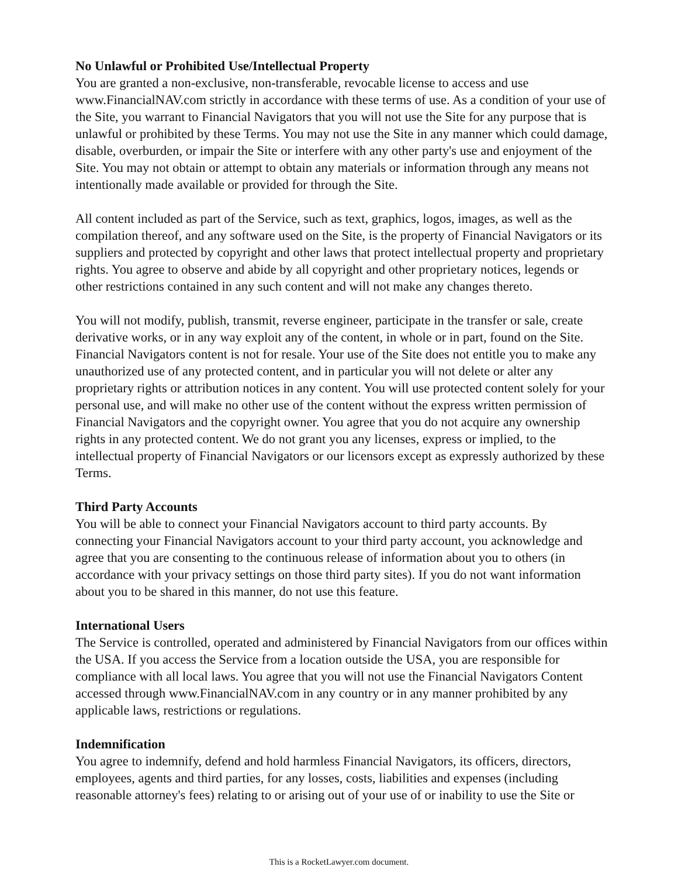No Unlawful or Prohibited Use/Intellectual Property
You are granted a non-exclusive, non-transferable, revocable license to access and use www.FinancialNAV.com strictly in accordance with these terms of use. As a condition of your use of the Site, you warrant to Financial Navigators that you will not use the Site for any purpose that is unlawful or prohibited by these Terms. You may not use the Site in any manner which could damage, disable, overburden, or impair the Site or interfere with any other party's use and enjoyment of the Site. You may not obtain or attempt to obtain any materials or information through any means not intentionally made available or provided for through the Site.
All content included as part of the Service, such as text, graphics, logos, images, as well as the compilation thereof, and any software used on the Site, is the property of Financial Navigators or its suppliers and protected by copyright and other laws that protect intellectual property and proprietary rights. You agree to observe and abide by all copyright and other proprietary notices, legends or other restrictions contained in any such content and will not make any changes thereto.
You will not modify, publish, transmit, reverse engineer, participate in the transfer or sale, create derivative works, or in any way exploit any of the content, in whole or in part, found on the Site. Financial Navigators content is not for resale. Your use of the Site does not entitle you to make any unauthorized use of any protected content, and in particular you will not delete or alter any proprietary rights or attribution notices in any content. You will use protected content solely for your personal use, and will make no other use of the content without the express written permission of Financial Navigators and the copyright owner. You agree that you do not acquire any ownership rights in any protected content. We do not grant you any licenses, express or implied, to the intellectual property of Financial Navigators or our licensors except as expressly authorized by these Terms.
Third Party Accounts
You will be able to connect your Financial Navigators account to third party accounts. By connecting your Financial Navigators account to your third party account, you acknowledge and agree that you are consenting to the continuous release of information about you to others (in accordance with your privacy settings on those third party sites). If you do not want information about you to be shared in this manner, do not use this feature.
International Users
The Service is controlled, operated and administered by Financial Navigators from our offices within the USA. If you access the Service from a location outside the USA, you are responsible for compliance with all local laws. You agree that you will not use the Financial Navigators Content accessed through www.FinancialNAV.com in any country or in any manner prohibited by any applicable laws, restrictions or regulations.
Indemnification
You agree to indemnify, defend and hold harmless Financial Navigators, its officers, directors, employees, agents and third parties, for any losses, costs, liabilities and expenses (including reasonable attorney's fees) relating to or arising out of your use of or inability to use the Site or
This is a RocketLawyer.com document.